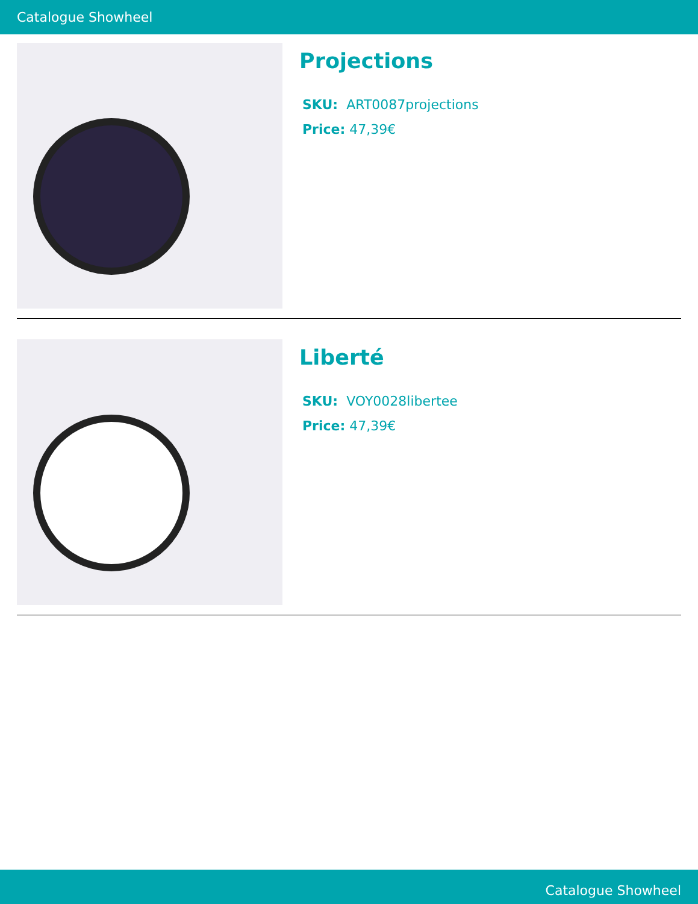Catalogue Showheel
Projections
SKU: ART0087projections
Price: 47,39€
Liberté
SKU: VOY0028libertee
Price: 47,39€
Catalogue Showheel